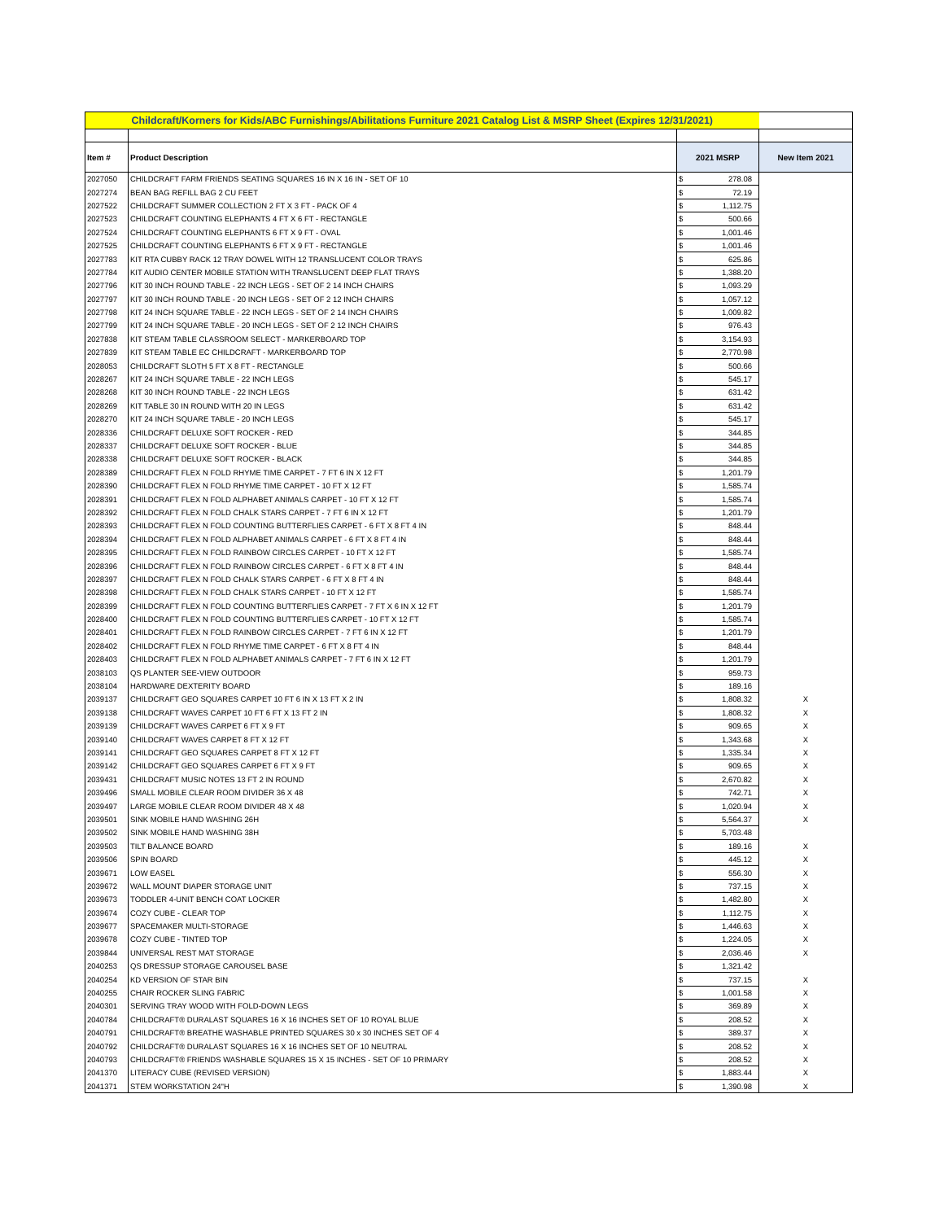| Childcraft/Korners for Kids/ABC Furnishings/Abilitations Furniture 2021 Catalog List & MSRP Sheet (Expires 12/31/2021) | | | | |
| Item # | Product Description | 2021 MSRP | | New Item 2021 |
| 2027050 | CHILDCRAFT FARM FRIENDS SEATING SQUARES 16 IN X 16 IN - SET OF 10 | $ | 278.08 | |
| 2027274 | BEAN BAG REFILL BAG 2 CU FEET | $ | 72.19 | |
| 2027522 | CHILDCRAFT SUMMER COLLECTION 2 FT X 3 FT - PACK OF 4 | $ | 1,112.75 | |
| 2027523 | CHILDCRAFT COUNTING ELEPHANTS 4 FT X 6 FT - RECTANGLE | $ | 500.66 | |
| 2027524 | CHILDCRAFT COUNTING ELEPHANTS 6 FT X 9 FT - OVAL | $ | 1,001.46 | |
| 2027525 | CHILDCRAFT COUNTING ELEPHANTS 6 FT X 9 FT - RECTANGLE | $ | 1,001.46 | |
| 2027783 | KIT RTA CUBBY RACK 12 TRAY DOWEL WITH 12 TRANSLUCENT COLOR TRAYS | $ | 625.86 | |
| 2027784 | KIT AUDIO CENTER MOBILE STATION WITH TRANSLUCENT DEEP FLAT TRAYS | $ | 1,388.20 | |
| 2027796 | KIT 30 INCH ROUND TABLE - 22 INCH LEGS - SET OF 2 14 INCH CHAIRS | $ | 1,093.29 | |
| 2027797 | KIT 30 INCH ROUND TABLE - 20 INCH LEGS - SET OF 2 12 INCH CHAIRS | $ | 1,057.12 | |
| 2027798 | KIT 24 INCH SQUARE TABLE - 22 INCH LEGS - SET OF 2 14 INCH CHAIRS | $ | 1,009.82 | |
| 2027799 | KIT 24 INCH SQUARE TABLE - 20 INCH LEGS - SET OF 2 12 INCH CHAIRS | $ | 976.43 | |
| 2027838 | KIT STEAM TABLE CLASSROOM SELECT - MARKERBOARD TOP | $ | 3,154.93 | |
| 2027839 | KIT STEAM TABLE EC CHILDCRAFT - MARKERBOARD TOP | $ | 2,770.98 | |
| 2028053 | CHILDCRAFT SLOTH 5 FT X 8 FT - RECTANGLE | $ | 500.66 | |
| 2028267 | KIT 24 INCH SQUARE TABLE - 22 INCH LEGS | $ | 545.17 | |
| 2028268 | KIT 30 INCH ROUND TABLE - 22 INCH LEGS | $ | 631.42 | |
| 2028269 | KIT TABLE 30 IN ROUND WITH 20 IN LEGS | $ | 631.42 | |
| 2028270 | KIT 24 INCH SQUARE TABLE - 20 INCH LEGS | $ | 545.17 | |
| 2028336 | CHILDCRAFT DELUXE SOFT ROCKER - RED | $ | 344.85 | |
| 2028337 | CHILDCRAFT DELUXE SOFT ROCKER - BLUE | $ | 344.85 | |
| 2028338 | CHILDCRAFT DELUXE SOFT ROCKER - BLACK | $ | 344.85 | |
| 2028389 | CHILDCRAFT FLEX N FOLD RHYME TIME CARPET - 7 FT 6 IN X 12 FT | $ | 1,201.79 | |
| 2028390 | CHILDCRAFT FLEX N FOLD RHYME TIME CARPET - 10 FT X 12 FT | $ | 1,585.74 | |
| 2028391 | CHILDCRAFT FLEX N FOLD ALPHABET ANIMALS CARPET - 10 FT X 12 FT | $ | 1,585.74 | |
| 2028392 | CHILDCRAFT FLEX N FOLD CHALK STARS CARPET - 7 FT 6 IN X 12 FT | $ | 1,201.79 | |
| 2028393 | CHILDCRAFT FLEX N FOLD COUNTING BUTTERFLIES CARPET - 6 FT X 8 FT 4 IN | $ | 848.44 | |
| 2028394 | CHILDCRAFT FLEX N FOLD ALPHABET ANIMALS CARPET - 6 FT X 8 FT 4 IN | $ | 848.44 | |
| 2028395 | CHILDCRAFT FLEX N FOLD RAINBOW CIRCLES CARPET - 10 FT X 12 FT | $ | 1,585.74 | |
| 2028396 | CHILDCRAFT FLEX N FOLD RAINBOW CIRCLES CARPET - 6 FT X 8 FT 4 IN | $ | 848.44 | |
| 2028397 | CHILDCRAFT FLEX N FOLD CHALK STARS CARPET - 6 FT X 8 FT 4 IN | $ | 848.44 | |
| 2028398 | CHILDCRAFT FLEX N FOLD CHALK STARS CARPET - 10 FT X 12 FT | $ | 1,585.74 | |
| 2028399 | CHILDCRAFT FLEX N FOLD COUNTING BUTTERFLIES CARPET - 7 FT X 6 IN X 12 FT | $ | 1,201.79 | |
| 2028400 | CHILDCRAFT FLEX N FOLD COUNTING BUTTERFLIES CARPET - 10 FT X 12 FT | $ | 1,585.74 | |
| 2028401 | CHILDCRAFT FLEX N FOLD RAINBOW CIRCLES CARPET - 7 FT 6 IN X 12 FT | $ | 1,201.79 | |
| 2028402 | CHILDCRAFT FLEX N FOLD RHYME TIME CARPET - 6 FT X 8 FT 4 IN | $ | 848.44 | |
| 2028403 | CHILDCRAFT FLEX N FOLD ALPHABET ANIMALS CARPET - 7 FT 6 IN X 12 FT | $ | 1,201.79 | |
| 2038103 | QS PLANTER SEE-VIEW OUTDOOR | $ | 959.73 | |
| 2038104 | HARDWARE DEXTERITY BOARD | $ | 189.16 | |
| 2039137 | CHILDCRAFT GEO SQUARES CARPET 10 FT 6 IN X 13 FT X 2 IN | $ | 1,808.32 | X |
| 2039138 | CHILDCRAFT WAVES CARPET 10 FT 6 FT X 13 FT 2 IN | $ | 1,808.32 | X |
| 2039139 | CHILDCRAFT WAVES CARPET 6 FT X 9 FT | $ | 909.65 | X |
| 2039140 | CHILDCRAFT WAVES CARPET 8 FT X 12 FT | $ | 1,343.68 | X |
| 2039141 | CHILDCRAFT GEO SQUARES CARPET 8 FT X 12 FT | $ | 1,335.34 | X |
| 2039142 | CHILDCRAFT GEO SQUARES CARPET 6 FT X 9 FT | $ | 909.65 | X |
| 2039431 | CHILDCRAFT MUSIC NOTES 13 FT 2 IN ROUND | $ | 2,670.82 | X |
| 2039496 | SMALL MOBILE CLEAR ROOM DIVIDER 36 X 48 | $ | 742.71 | X |
| 2039497 | LARGE MOBILE CLEAR ROOM DIVIDER 48 X 48 | $ | 1,020.94 | X |
| 2039501 | SINK MOBILE HAND WASHING 26H | $ | 5,564.37 | X |
| 2039502 | SINK MOBILE HAND WASHING 38H | $ | 5,703.48 | |
| 2039503 | TILT BALANCE BOARD | $ | 189.16 | X |
| 2039506 | SPIN BOARD | $ | 445.12 | X |
| 2039671 | LOW EASEL | $ | 556.30 | X |
| 2039672 | WALL MOUNT DIAPER STORAGE UNIT | $ | 737.15 | X |
| 2039673 | TODDLER 4-UNIT BENCH COAT LOCKER | $ | 1,482.80 | X |
| 2039674 | COZY CUBE - CLEAR TOP | $ | 1,112.75 | X |
| 2039677 | SPACEMAKER MULTI-STORAGE | $ | 1,446.63 | X |
| 2039678 | COZY CUBE - TINTED TOP | $ | 1,224.05 | X |
| 2039844 | UNIVERSAL REST MAT STORAGE | $ | 2,036.46 | X |
| 2040253 | QS DRESSUP STORAGE CAROUSEL BASE | $ | 1,321.42 | |
| 2040254 | KD VERSION OF STAR BIN | $ | 737.15 | X |
| 2040255 | CHAIR ROCKER SLING FABRIC | $ | 1,001.58 | X |
| 2040301 | SERVING TRAY WOOD WITH FOLD-DOWN LEGS | $ | 369.89 | X |
| 2040784 | CHILDCRAFT® DURALAST SQUARES 16 X 16 INCHES SET OF 10 ROYAL BLUE | $ | 208.52 | X |
| 2040791 | CHILDCRAFT® BREATHE WASHABLE PRINTED SQUARES 30 x 30 INCHES SET OF 4 | $ | 389.37 | X |
| 2040792 | CHILDCRAFT® DURALAST SQUARES 16 X 16 INCHES SET OF 10 NEUTRAL | $ | 208.52 | X |
| 2040793 | CHILDCRAFT® FRIENDS WASHABLE SQUARES 15 X 15 INCHES - SET OF 10 PRIMARY | $ | 208.52 | X |
| 2041370 | LITERACY CUBE (REVISED VERSION) | $ | 1,883.44 | X |
| 2041371 | STEM WORKSTATION 24"H | $ | 1,390.98 | X |